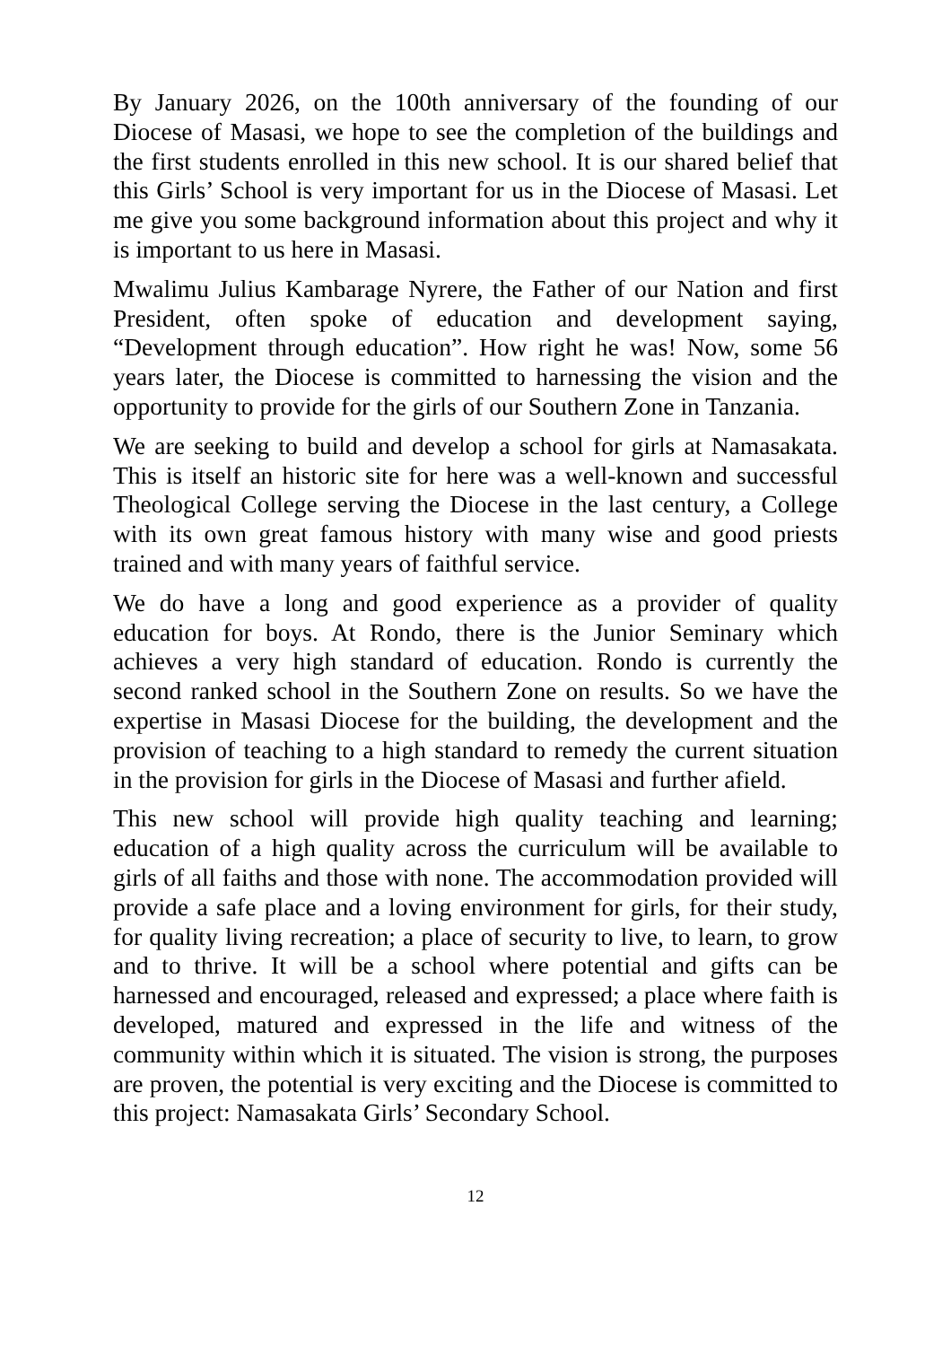By January 2026, on the 100th anniversary of the founding of our Diocese of Masasi, we hope to see the completion of the buildings and the first students enrolled in this new school. It is our shared belief that this Girls’ School is very important for us in the Diocese of Masasi. Let me give you some background information about this project and why it is important to us here in Masasi.
Mwalimu Julius Kambarage Nyrere, the Father of our Nation and first President, often spoke of education and development saying, “Development through education”. How right he was! Now, some 56 years later, the Diocese is committed to harnessing the vision and the opportunity to provide for the girls of our Southern Zone in Tanzania.
We are seeking to build and develop a school for girls at Namasakata. This is itself an historic site for here was a well-known and successful Theological College serving the Diocese in the last century, a College with its own great famous history with many wise and good priests trained and with many years of faithful service.
We do have a long and good experience as a provider of quality education for boys. At Rondo, there is the Junior Seminary which achieves a very high standard of education. Rondo is currently the second ranked school in the Southern Zone on results. So we have the expertise in Masasi Diocese for the building, the development and the provision of teaching to a high standard to remedy the current situation in the provision for girls in the Diocese of Masasi and further afield.
This new school will provide high quality teaching and learning; education of a high quality across the curriculum will be available to girls of all faiths and those with none. The accommodation provided will provide a safe place and a loving environment for girls, for their study, for quality living recreation; a place of security to live, to learn, to grow and to thrive. It will be a school where potential and gifts can be harnessed and encouraged, released and expressed; a place where faith is developed, matured and expressed in the life and witness of the community within which it is situated. The vision is strong, the purposes are proven, the potential is very exciting and the Diocese is committed to this project: Namasakata Girls’ Secondary School.
12